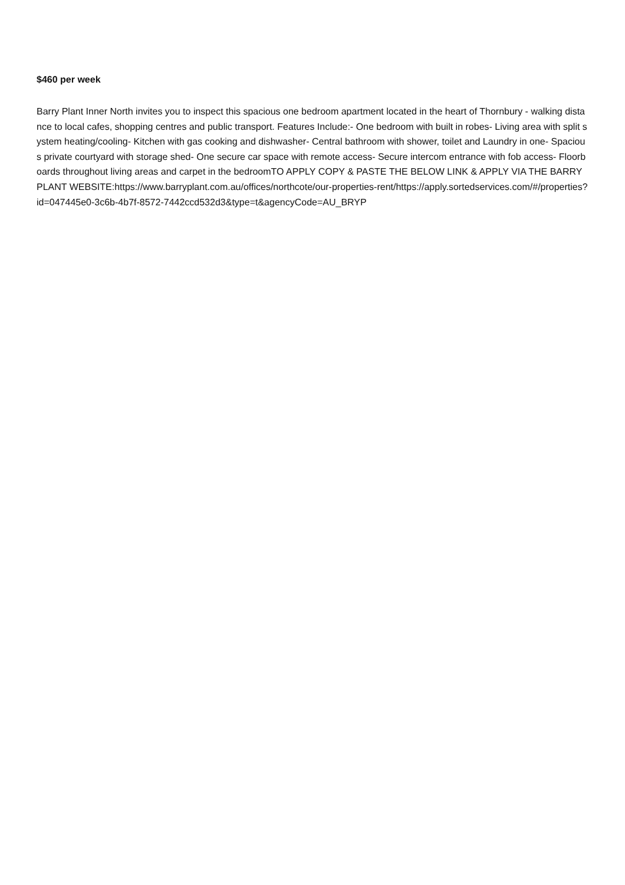$460 per week
Barry Plant Inner North invites you to inspect this spacious one bedroom apartment located in the heart of Thornbury - walking distance to local cafes, shopping centres and public transport. Features Include:- One bedroom with built in robes- Living area with split system heating/cooling- Kitchen with gas cooking and dishwasher- Central bathroom with shower, toilet and Laundry in one- Spacious private courtyard with storage shed- One secure car space with remote access- Secure intercom entrance with fob access- Floorboards throughout living areas and carpet in the bedroomTO APPLY COPY & PASTE THE BELOW LINK & APPLY VIA THE BARRY PLANT WEBSITE:https://www.barryplant.com.au/offices/northcote/our-properties-rent/https://apply.sortedservices.com/#/properties?id=047445e0-3c6b-4b7f-8572-7442ccd532d3&type=t&agencyCode=AU_BRYP